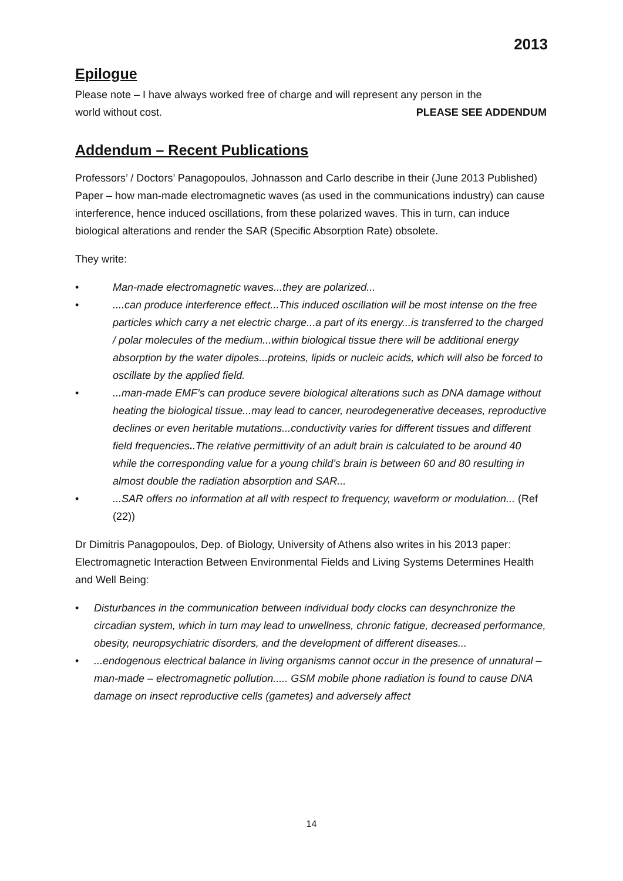2013
Epilogue
Please note – I have always worked free of charge and will represent any person in the
world without cost. PLEASE SEE ADDENDUM
Addendum – Recent Publications
Professors’ / Doctors’ Panagopoulos, Johnasson and Carlo describe in their (June 2013 Published) Paper – how man-made electromagnetic waves (as used in the communications industry) can cause interference, hence induced oscillations, from these polarized waves. This in turn, can induce biological alterations and render the SAR (Specific Absorption Rate) obsolete.
They write:
Man-made electromagnetic waves...they are polarized...
....can produce interference effect...This induced oscillation will be most intense on the free particles which carry a net electric charge...a part of its energy...is transferred to the charged / polar molecules of the medium...within biological tissue there will be additional energy absorption by the water dipoles...proteins, lipids or nucleic acids, which will also be forced to oscillate by the applied field.
...man-made EMF’s can produce severe biological alterations such as DNA damage without heating the biological tissue...may lead to cancer, neurodegenerative deceases, reproductive declines or even heritable mutations...conductivity varies for different tissues and different field frequencies..The relative permittivity of an adult brain is calculated to be around 40 while the corresponding value for a young child’s brain is between 60 and 80 resulting in almost double the radiation absorption and SAR...
...SAR offers no information at all with respect to frequency, waveform or modulation... (Ref (22))
Dr Dimitris Panagopoulos, Dep. of Biology, University of Athens also writes in his 2013 paper: Electromagnetic Interaction Between Environmental Fields and Living Systems Determines Health and Well Being:
Disturbances in the communication between individual body clocks can desynchronize the circadian system, which in turn may lead to unwellness, chronic fatigue, decreased performance, obesity, neuropsychiatric disorders, and the development of different diseases...
...endogenous electrical balance in living organisms cannot occur in the presence of unnatural – man-made – electromagnetic pollution..... GSM mobile phone radiation is found to cause DNA damage on insect reproductive cells (gametes) and adversely affect
14